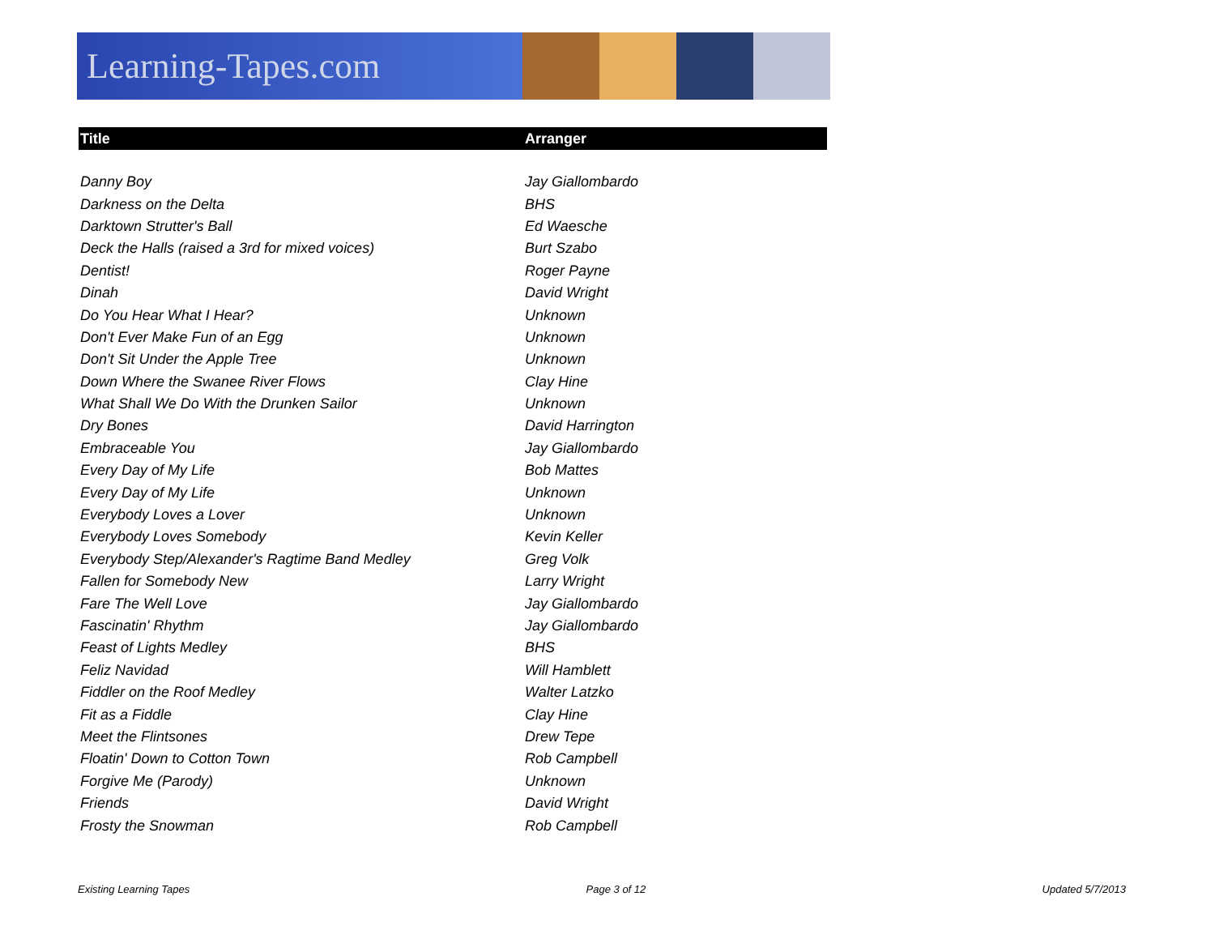Learning-Tapes.com
| Title | Arranger |
| --- | --- |
| Danny Boy | Jay Giallombardo |
| Darkness on the Delta | BHS |
| Darktown Strutter's Ball | Ed Waesche |
| Deck the Halls (raised a 3rd for mixed voices) | Burt Szabo |
| Dentist! | Roger Payne |
| Dinah | David Wright |
| Do You Hear What I Hear? | Unknown |
| Don't Ever Make Fun of an Egg | Unknown |
| Don't Sit Under the Apple Tree | Unknown |
| Down Where the Swanee River Flows | Clay Hine |
| What Shall We Do With the Drunken Sailor | Unknown |
| Dry Bones | David Harrington |
| Embraceable You | Jay Giallombardo |
| Every Day of My Life | Bob Mattes |
| Every Day of My Life | Unknown |
| Everybody Loves a Lover | Unknown |
| Everybody Loves Somebody | Kevin Keller |
| Everybody Step/Alexander's Ragtime Band Medley | Greg Volk |
| Fallen for Somebody New | Larry Wright |
| Fare The Well Love | Jay Giallombardo |
| Fascinatin' Rhythm | Jay Giallombardo |
| Feast of Lights Medley | BHS |
| Feliz Navidad | Will Hamblett |
| Fiddler on the Roof Medley | Walter Latzko |
| Fit as a Fiddle | Clay Hine |
| Meet the Flintsones | Drew Tepe |
| Floatin' Down to Cotton Town | Rob Campbell |
| Forgive Me (Parody) | Unknown |
| Friends | David Wright |
| Frosty the Snowman | Rob Campbell |
Existing Learning Tapes Page 3 of 12 Updated 5/7/2013